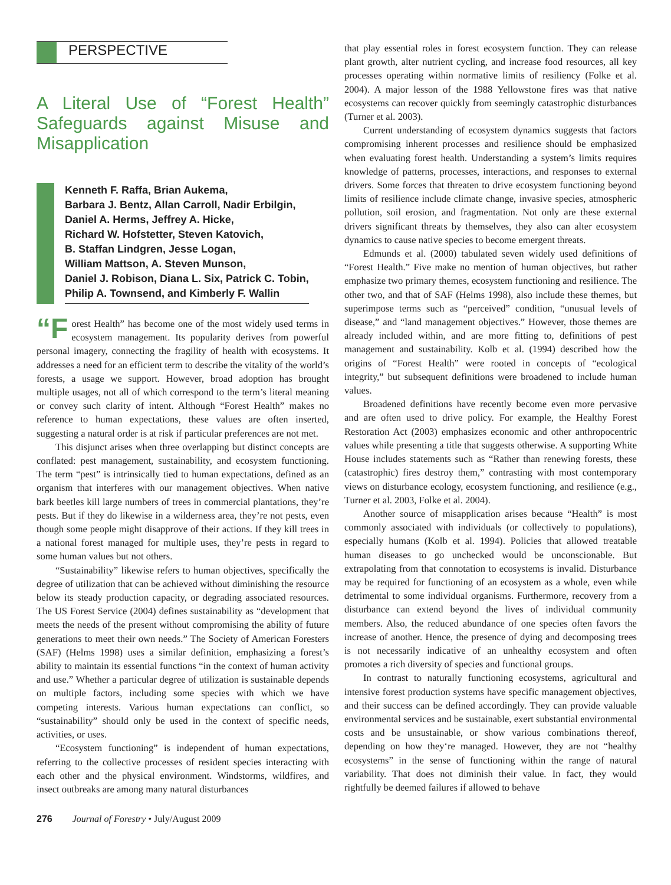PERSPECTIVE
A Literal Use of “Forest Health” Safeguards against Misuse and Misapplication
Kenneth F. Raffa, Brian Aukema,
Barbara J. Bentz, Allan Carroll, Nadir Erbilgin,
Daniel A. Herms, Jeffrey A. Hicke,
Richard W. Hofstetter, Steven Katovich,
B. Staffan Lindgren, Jesse Logan,
William Mattson, A. Steven Munson,
Daniel J. Robison, Diana L. Six, Patrick C. Tobin,
Philip A. Townsend, and Kimberly F. Wallin
“F orest Health” has become one of the most widely used terms in ecosystem management. Its popularity derives from powerful personal imagery, connecting the fragility of health with ecosystems. It addresses a need for an efficient term to describe the vitality of the world’s forests, a usage we support. However, broad adoption has brought multiple usages, not all of which correspond to the term’s literal meaning or convey such clarity of intent. Although “Forest Health” makes no reference to human expectations, these values are often inserted, suggesting a natural order is at risk if particular preferences are not met.
This disjunct arises when three overlapping but distinct concepts are conflated: pest management, sustainability, and ecosystem functioning. The term “pest” is intrinsically tied to human expectations, defined as an organism that interferes with our management objectives. When native bark beetles kill large numbers of trees in commercial plantations, they’re pests. But if they do likewise in a wilderness area, they’re not pests, even though some people might disapprove of their actions. If they kill trees in a national forest managed for multiple uses, they’re pests in regard to some human values but not others.
“Sustainability” likewise refers to human objectives, specifically the degree of utilization that can be achieved without diminishing the resource below its steady production capacity, or degrading associated resources. The US Forest Service (2004) defines sustainability as “development that meets the needs of the present without compromising the ability of future generations to meet their own needs.” The Society of American Foresters (SAF) (Helms 1998) uses a similar definition, emphasizing a forest’s ability to maintain its essential functions “in the context of human activity and use.” Whether a particular degree of utilization is sustainable depends on multiple factors, including some species with which we have competing interests. Various human expectations can conflict, so “sustainability” should only be used in the context of specific needs, activities, or uses.
“Ecosystem functioning” is independent of human expectations, referring to the collective processes of resident species interacting with each other and the physical environment. Windstorms, wildfires, and insect outbreaks are among many natural disturbances
that play essential roles in forest ecosystem function. They can release plant growth, alter nutrient cycling, and increase food resources, all key processes operating within normative limits of resiliency (Folke et al. 2004). A major lesson of the 1988 Yellowstone fires was that native ecosystems can recover quickly from seemingly catastrophic disturbances (Turner et al. 2003).
Current understanding of ecosystem dynamics suggests that factors compromising inherent processes and resilience should be emphasized when evaluating forest health. Understanding a system’s limits requires knowledge of patterns, processes, interactions, and responses to external drivers. Some forces that threaten to drive ecosystem functioning beyond limits of resilience include climate change, invasive species, atmospheric pollution, soil erosion, and fragmentation. Not only are these external drivers significant threats by themselves, they also can alter ecosystem dynamics to cause native species to become emergent threats.
Edmunds et al. (2000) tabulated seven widely used definitions of “Forest Health.” Five make no mention of human objectives, but rather emphasize two primary themes, ecosystem functioning and resilience. The other two, and that of SAF (Helms 1998), also include these themes, but superimpose terms such as “perceived” condition, “unusual levels of disease,” and “land management objectives.” However, those themes are already included within, and are more fitting to, definitions of pest management and sustainability. Kolb et al. (1994) described how the origins of “Forest Health” were rooted in concepts of “ecological integrity,” but subsequent definitions were broadened to include human values.
Broadened definitions have recently become even more pervasive and are often used to drive policy. For example, the Healthy Forest Restoration Act (2003) emphasizes economic and other anthropocentric values while presenting a title that suggests otherwise. A supporting White House includes statements such as “Rather than renewing forests, these (catastrophic) fires destroy them,” contrasting with most contemporary views on disturbance ecology, ecosystem functioning, and resilience (e.g., Turner et al. 2003, Folke et al. 2004).
Another source of misapplication arises because “Health” is most commonly associated with individuals (or collectively to populations), especially humans (Kolb et al. 1994). Policies that allowed treatable human diseases to go unchecked would be unconscionable. But extrapolating from that connotation to ecosystems is invalid. Disturbance may be required for functioning of an ecosystem as a whole, even while detrimental to some individual organisms. Furthermore, recovery from a disturbance can extend beyond the lives of individual community members. Also, the reduced abundance of one species often favors the increase of another. Hence, the presence of dying and decomposing trees is not necessarily indicative of an unhealthy ecosystem and often promotes a rich diversity of species and functional groups.
In contrast to naturally functioning ecosystems, agricultural and intensive forest production systems have specific management objectives, and their success can be defined accordingly. They can provide valuable environmental services and be sustainable, exert substantial environmental costs and be unsustainable, or show various combinations thereof, depending on how they‘re managed. However, they are not “healthy ecosystems” in the sense of functioning within the range of natural variability. That does not diminish their value. In fact, they would rightfully be deemed failures if allowed to behave
276 Journal of Forestry • July/August 2009